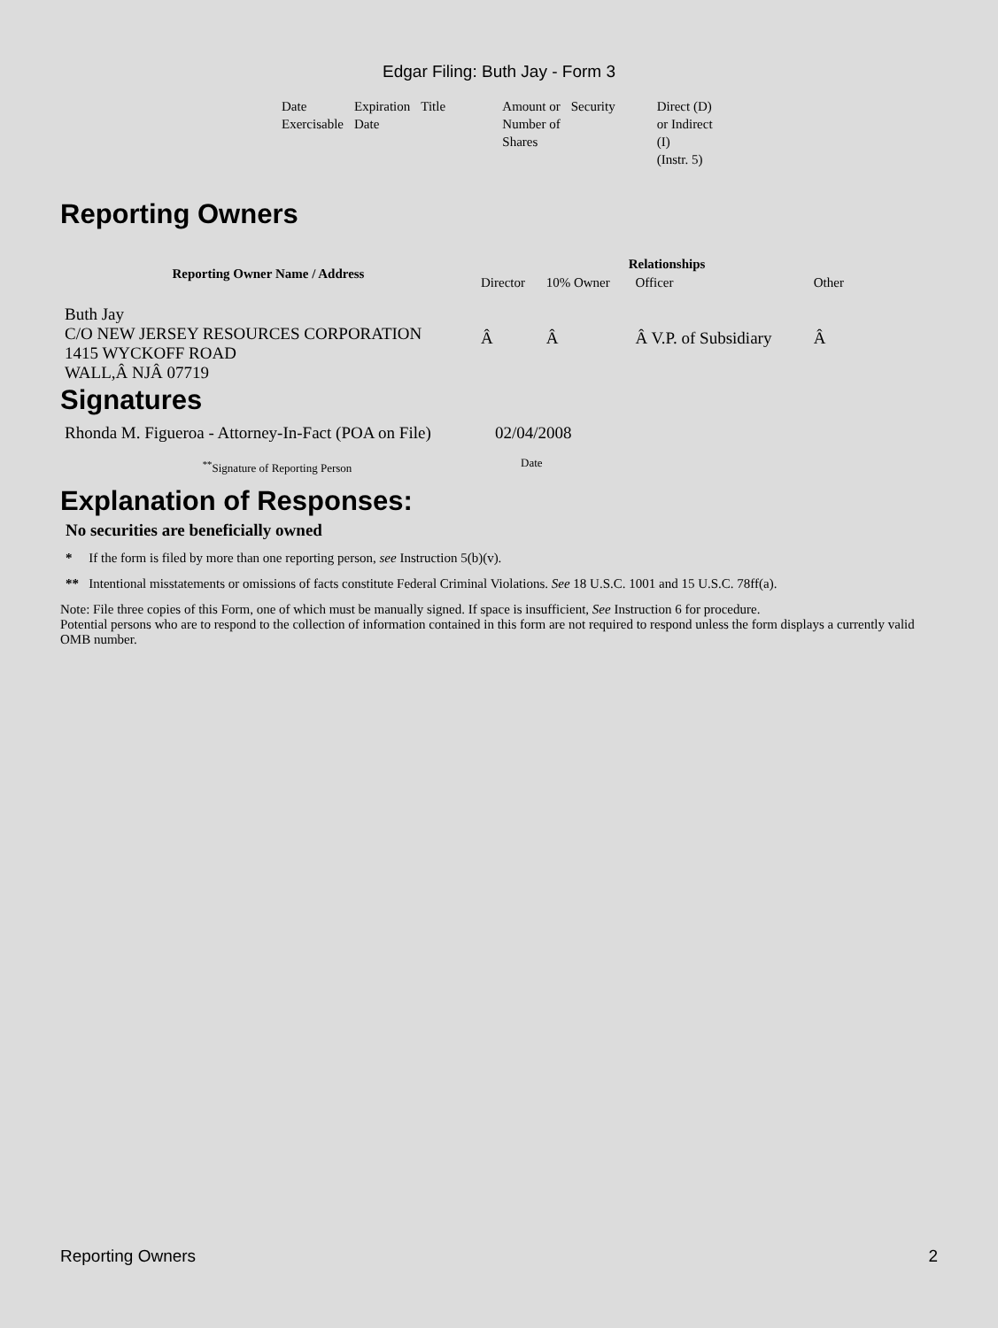Edgar Filing: Buth Jay - Form 3
| Date Exercisable | Expiration Date | Title | Amount or Number of Shares | Security | Direct (D) or Indirect (I) (Instr. 5) |
Reporting Owners
| Reporting Owner Name / Address | Relationships | | | |
| --- | --- | --- | --- | --- |
| | Director | 10% Owner | Officer | Other |
| Buth Jay C/O NEW JERSEY RESOURCES CORPORATION 1415 WYCKOFF ROAD WALL,Â NJÂ 07719 | Â | Â | Â V.P. of Subsidiary | Â |
Signatures
| Rhonda M. Figueroa - Attorney-In-Fact (POA on File) | 02/04/2008 |
| <sup>**</sup> Signature of Reporting Person | Date |
Explanation of Responses:
No securities are beneficially owned
* If the form is filed by more than one reporting person, see Instruction 5(b)(v).
** Intentional misstatements or omissions of facts constitute Federal Criminal Violations. See 18 U.S.C. 1001 and 15 U.S.C. 78ff(a).
Note: File three copies of this Form, one of which must be manually signed. If space is insufficient, See Instruction 6 for procedure.
Potential persons who are to respond to the collection of information contained in this form are not required to respond unless the form displays a currently valid OMB number.
Reporting Owners 2